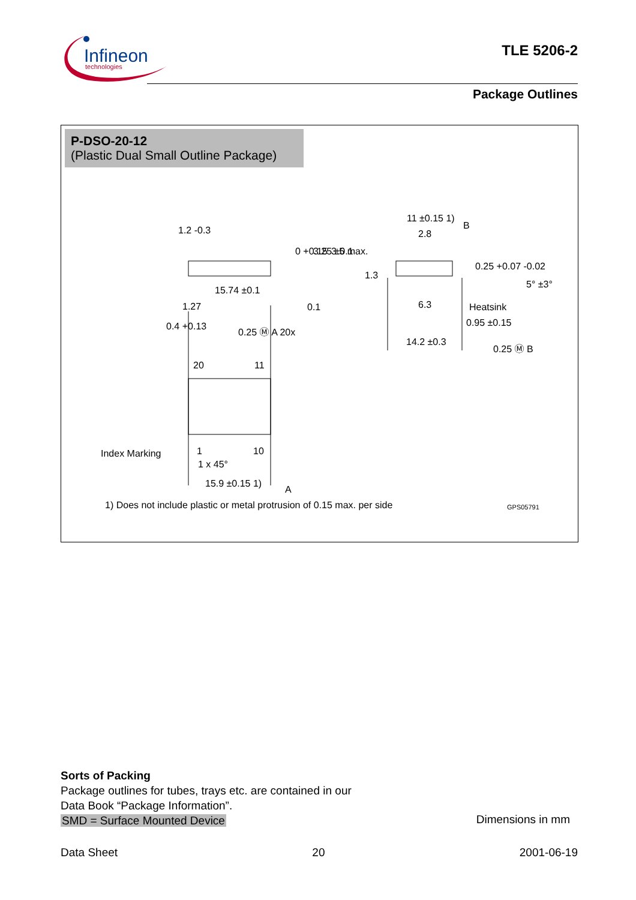Infineon
technologies
TLE 5206-2
Package Outlines
P-DSO-20-12
(Plastic Dual Small Outline Package)
1.2 -0.3
15.74 ±0.1
1.27
0.4 +0.13
0.25 Ⓜ A 20x
0.1
0 +0.15
3.25 ±0.1
3.5 max.
11 ±0.15 1)
B
2.8
0.25 +0.07 -0.02
1.3
6.3
Heatsink
0.95 ±0.15
14.2 ±0.3
0.25 Ⓜ B
5° ±3°
20
11
Index Marking
1
10
1 x 45°
15.9 ±0.15 1)
A
1) Does not include plastic or metal protrusion of 0.15 max. per side
GPS05791
Sorts of Packing
Package outlines for tubes, trays etc. are contained in our
Data Book “Package Information”.
SMD = Surface Mounted Device
Dimensions in mm
Data Sheet 20 2001-06-19